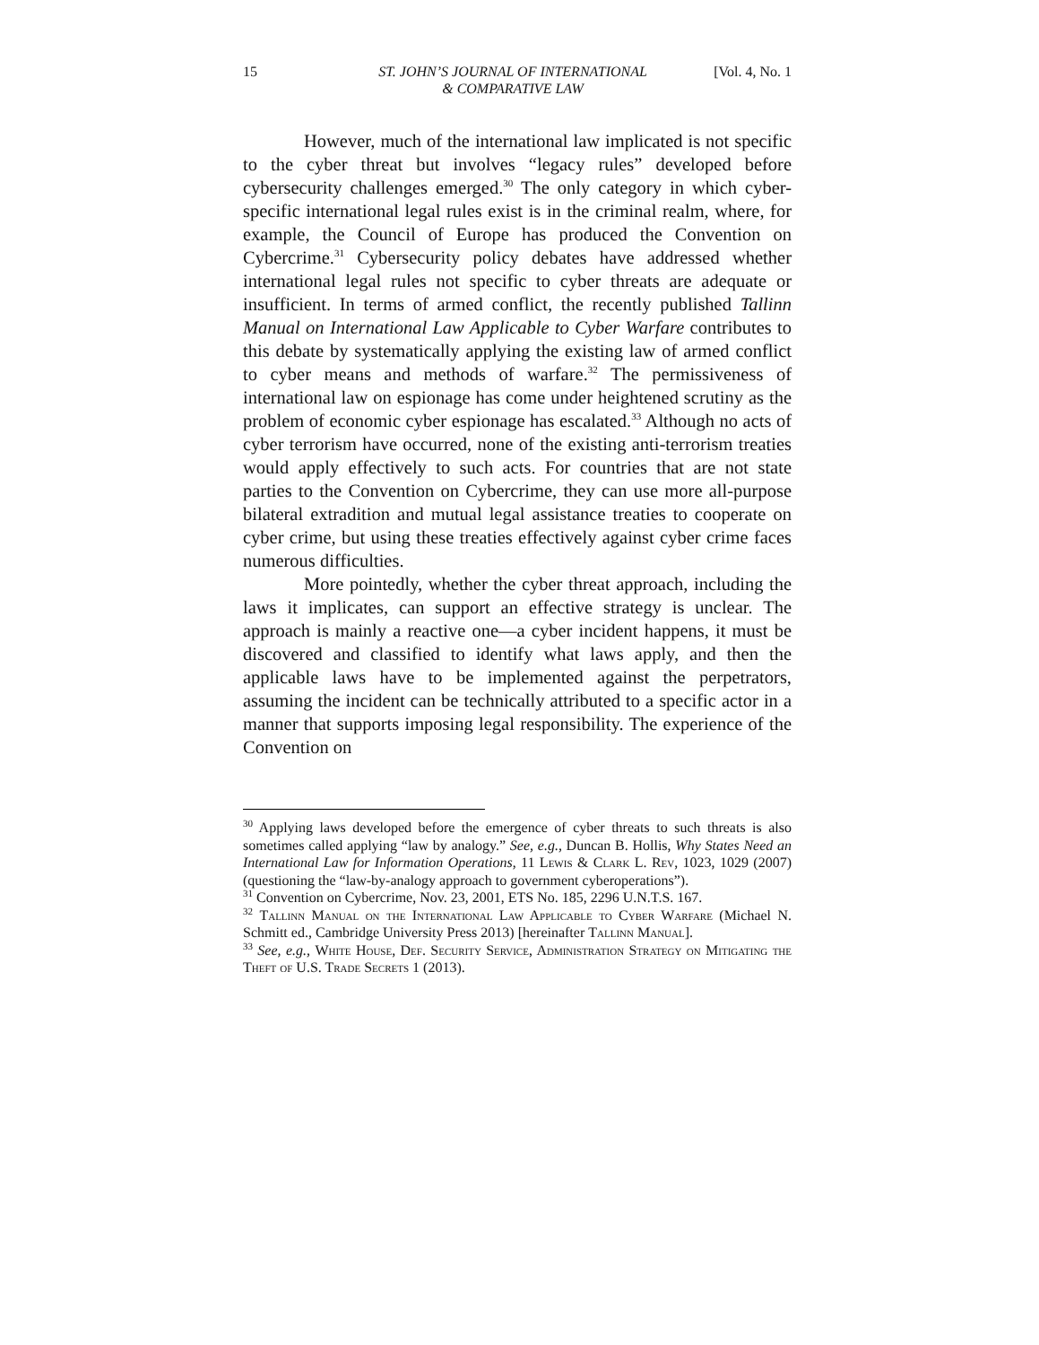15 ST. JOHN’S JOURNAL OF INTERNATIONAL
& COMPARATIVE LAW
[Vol. 4, No. 1
However, much of the international law implicated is not specific to the cyber threat but involves “legacy rules” developed before cybersecurity challenges emerged.<sup>30</sup> The only category in which cyber-specific international legal rules exist is in the criminal realm, where, for example, the Council of Europe has produced the Convention on Cybercrime.<sup>31</sup> Cybersecurity policy debates have addressed whether international legal rules not specific to cyber threats are adequate or insufficient. In terms of armed conflict, the recently published Tallinn Manual on International Law Applicable to Cyber Warfare contributes to this debate by systematically applying the existing law of armed conflict to cyber means and methods of warfare.<sup>32</sup> The permissiveness of international law on espionage has come under heightened scrutiny as the problem of economic cyber espionage has escalated.<sup>33</sup> Although no acts of cyber terrorism have occurred, none of the existing anti-terrorism treaties would apply effectively to such acts. For countries that are not state parties to the Convention on Cybercrime, they can use more all-purpose bilateral extradition and mutual legal assistance treaties to cooperate on cyber crime, but using these treaties effectively against cyber crime faces numerous difficulties.
More pointedly, whether the cyber threat approach, including the laws it implicates, can support an effective strategy is unclear. The approach is mainly a reactive one—a cyber incident happens, it must be discovered and classified to identify what laws apply, and then the applicable laws have to be implemented against the perpetrators, assuming the incident can be technically attributed to a specific actor in a manner that supports imposing legal responsibility. The experience of the Convention on
<sup>30</sup> Applying laws developed before the emergence of cyber threats to such threats is also sometimes called applying “law by analogy.” See, e.g., Duncan B. Hollis, Why States Need an International Law for Information Operations, 11 Lewis & Clark L. Rev, 1023, 1029 (2007) (questioning the “law-by-analogy approach to government cyberoperations”).
<sup>31</sup> Convention on Cybercrime, Nov. 23, 2001, ETS No. 185, 2296 U.N.T.S. 167.
<sup>32</sup> Tallinn Manual on the International Law Applicable to Cyber Warfare (Michael N. Schmitt ed., Cambridge University Press 2013) [hereinafter Tallinn Manual].
<sup>33</sup> See, e.g., White House, Def. Security Service, Administration Strategy on Mitigating the Theft of U.S. Trade Secrets 1 (2013).